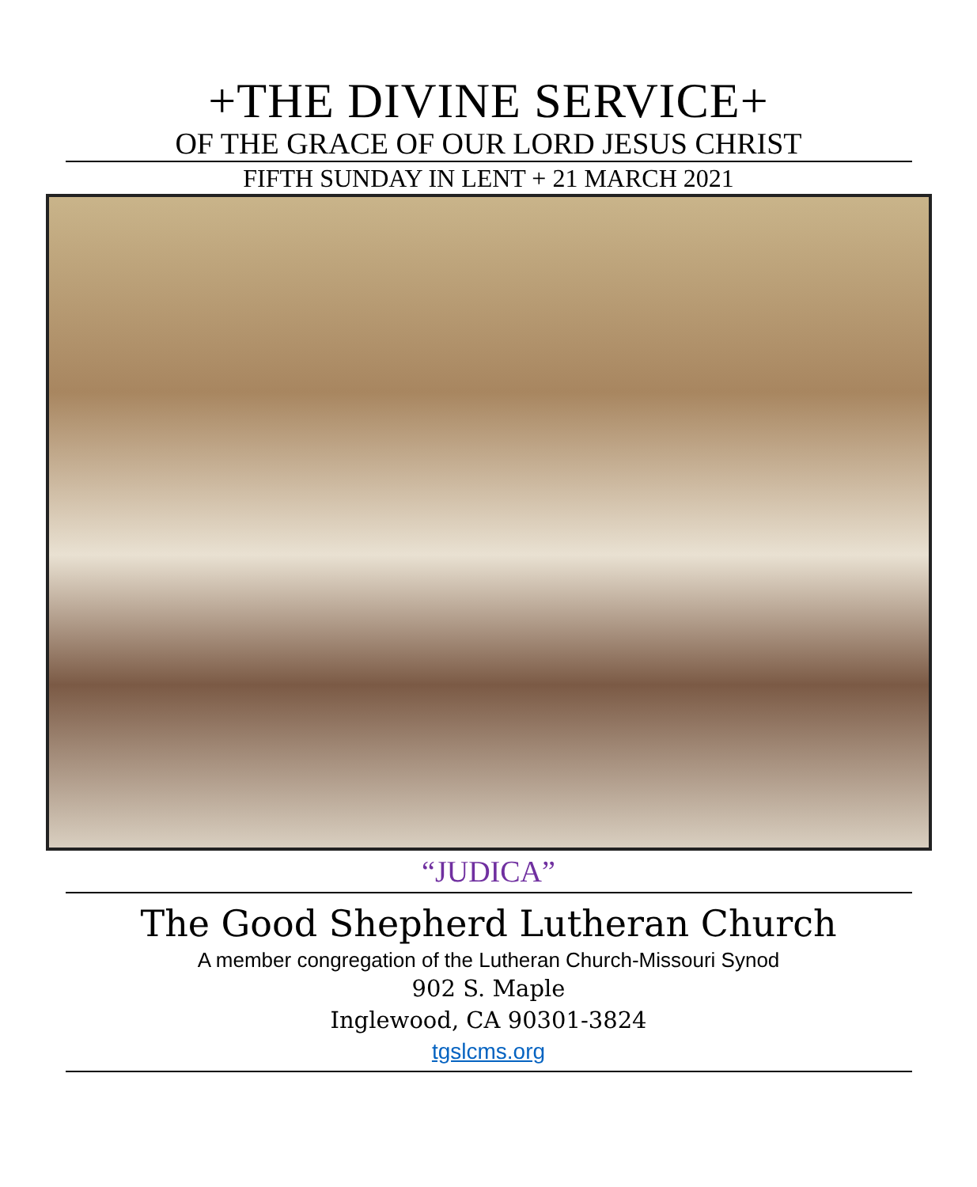+THE DIVINE SERVICE+
OF THE GRACE OF OUR LORD JESUS CHRIST
FIFTH SUNDAY IN LENT + 21 MARCH 2021
“JUDICA”
The Good Shepherd Lutheran Church
A member congregation of the Lutheran Church-Missouri Synod
902 S. Maple
Inglewood, CA 90301-3824
tgslcms.org